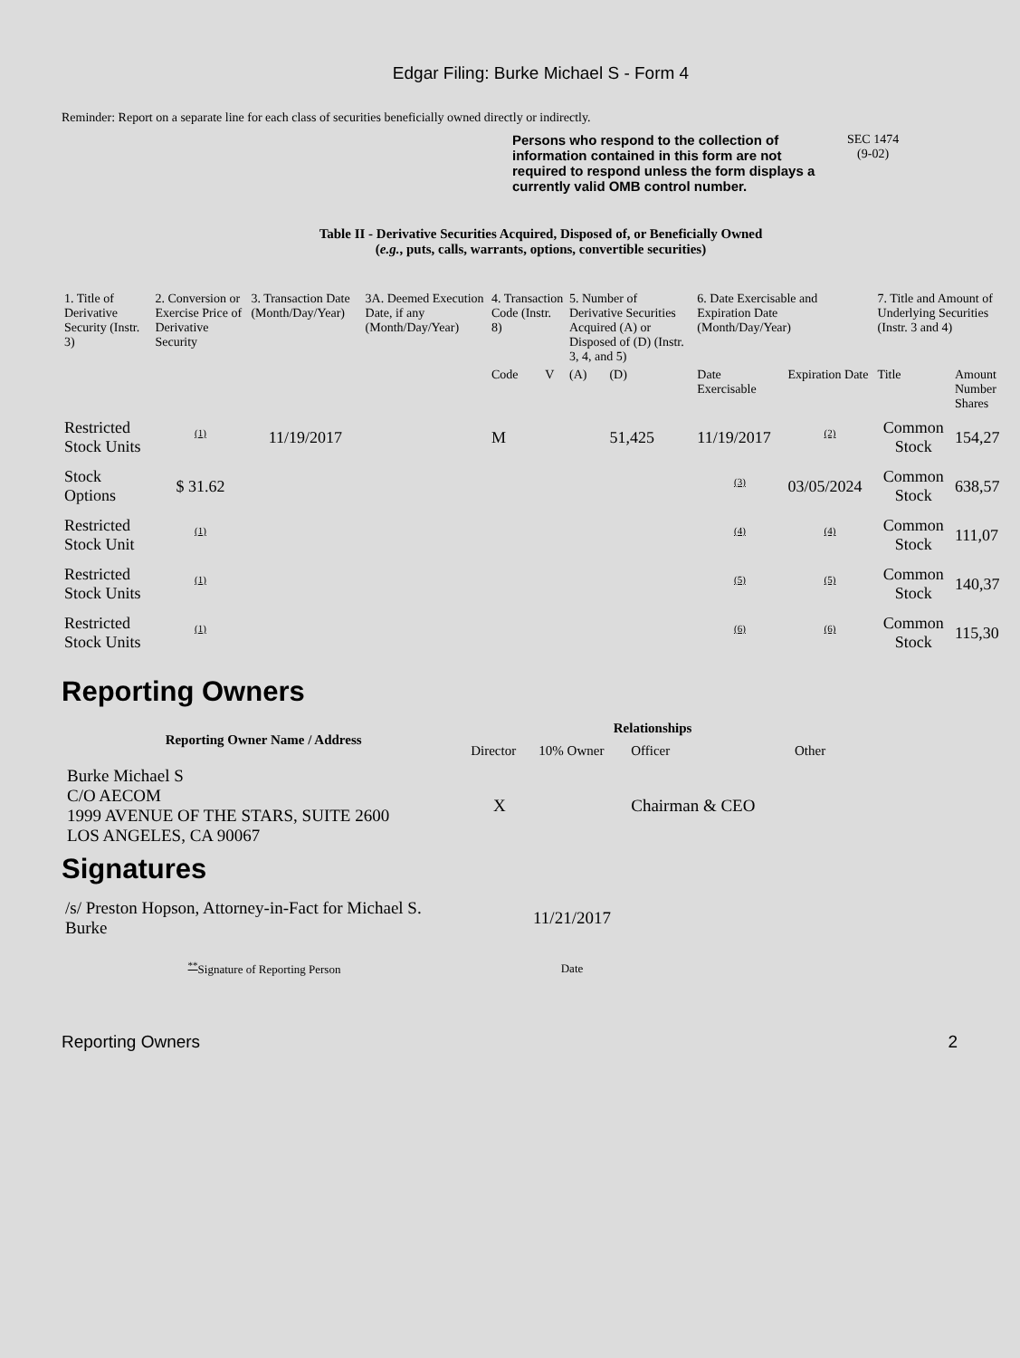Edgar Filing: Burke Michael S - Form 4
Reminder: Report on a separate line for each class of securities beneficially owned directly or indirectly.
Persons who respond to the collection of information contained in this form are not required to respond unless the form displays a currently valid OMB control number.
SEC 1474
(9-02)
Table II - Derivative Securities Acquired, Disposed of, or Beneficially Owned
(e.g., puts, calls, warrants, options, convertible securities)
| 1. Title of Derivative Security (Instr. 3) | 2. Conversion or Exercise Price of Derivative Security | 3. Transaction Date (Month/Day/Year) | 3A. Deemed Execution Date, if any (Month/Day/Year) | 4. Transaction Code (Instr. 8) | | 5. Number of Derivative Securities Acquired (A) or Disposed of (D) (Instr. 3, 4, and 5) | | 6. Date Exercisable and Expiration Date (Month/Day/Year) | | 7. Title and Amount of Underlying Securities (Instr. 3 and 4) | |
| --- | --- | --- | --- | --- | --- | --- | --- | --- | --- | --- | --- |
| | | | | Code | V | (A) | (D) | Date Exercisable | Expiration Date | Title | Amount Number Shares |
| Restricted Stock Units | <sup>(1)</sup> | 11/19/2017 | | M | | | 51,425 | 11/19/2017 | <sup>(2)</sup> | Common Stock | 154,27 |
| Stock Options | $ 31.62 | | | | | | | <sup>(3)</sup> | 03/05/2024 | Common Stock | 638,57 |
| Restricted Stock Unit | <sup>(1)</sup> | | | | | | | <sup>(4)</sup> | <sup>(4)</sup> | Common Stock | 111,07 |
| Restricted Stock Units | <sup>(1)</sup> | | | | | | | <sup>(5)</sup> | <sup>(5)</sup> | Common Stock | 140,37 |
| Restricted Stock Units | <sup>(1)</sup> | | | | | | | <sup>(6)</sup> | <sup>(6)</sup> | Common Stock | 115,30 |
Reporting Owners
| Reporting Owner Name / Address | Relationships | | | |
| --- | --- | --- | --- | --- |
| | Director | 10% Owner | Officer | Other |
| Burke Michael S C/O AECOM 1999 AVENUE OF THE STARS, SUITE 2600 LOS ANGELES, CA 90067 | X | | Chairman & CEO | |
Signatures
| /s/ Preston Hopson, Attorney-in-Fact for Michael S. Burke | 11/21/2017 |
| <sup>**</sup> Signature of Reporting Person | Date |
Reporting Owners 2